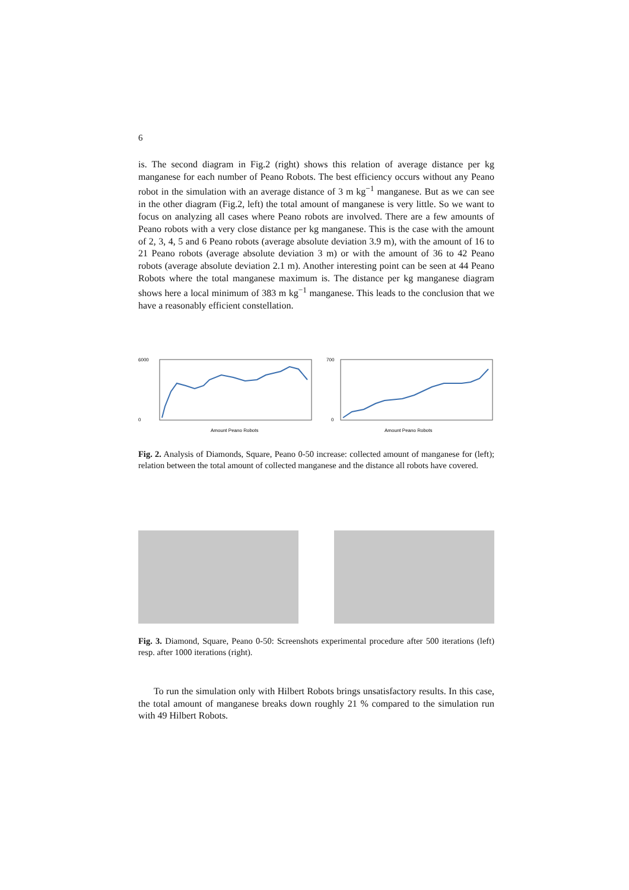6
is. The second diagram in Fig.2 (right) shows this relation of average distance per kg manganese for each number of Peano Robots. The best efficiency occurs without any Peano robot in the simulation with an average distance of 3 m kg<sup>−1</sup> manganese. But as we can see in the other diagram (Fig.2, left) the total amount of manganese is very little. So we want to focus on analyzing all cases where Peano robots are involved. There are a few amounts of Peano robots with a very close distance per kg manganese. This is the case with the amount of 2, 3, 4, 5 and 6 Peano robots (average absolute deviation 3.9 m), with the amount of 16 to 21 Peano robots (average absolute deviation 3 m) or with the amount of 36 to 42 Peano robots (average absolute deviation 2.1 m). Another interesting point can be seen at 44 Peano Robots where the total manganese maximum is. The distance per kg manganese diagram shows here a local minimum of 383 m kg<sup>−1</sup> manganese. This leads to the conclusion that we have a reasonably efficient constellation.
6000
0
Amount Peano Robots
700
0
Amount Peano Robots
Fig. 2. Analysis of Diamonds, Square, Peano 0-50 increase: collected amount of manganese for (left); relation between the total amount of collected manganese and the distance all robots have covered.
Fig. 3. Diamond, Square, Peano 0-50: Screenshots experimental procedure after 500 iterations (left) resp. after 1000 iterations (right).
To run the simulation only with Hilbert Robots brings unsatisfactory results. In this case, the total amount of manganese breaks down roughly 21 % compared to the simulation run with 49 Hilbert Robots.